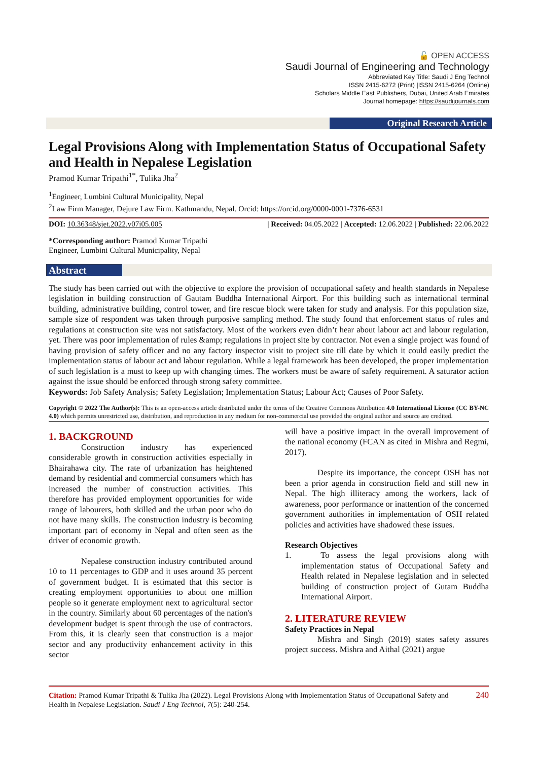🔓 OPEN ACCESS
Saudi Journal of Engineering and Technology
Abbreviated Key Title: Saudi J Eng Technol
ISSN 2415-6272 (Print) |ISSN 2415-6264 (Online)
Scholars Middle East Publishers, Dubai, United Arab Emirates
Journal homepage: https://saudijournals.com
Original Research Article
Legal Provisions Along with Implementation Status of Occupational Safety and Health in Nepalese Legislation
Pramod Kumar Tripathi<sup>1*</sup>, Tulika Jha<sup>2</sup>
<sup>1</sup> Engineer, Lumbini Cultural Municipality, Nepal
<sup>2</sup> Law Firm Manager, Dejure Law Firm. Kathmandu, Nepal. Orcid: https://orcid.org/0000-0001-7376-6531
DOI: 10.36348/sjet.2022.v07i05.005 | Received: 04.05.2022 | Accepted: 12.06.2022 | Published: 22.06.2022
*Corresponding author: Pramod Kumar Tripathi
Engineer, Lumbini Cultural Municipality, Nepal
Abstract
The study has been carried out with the objective to explore the provision of occupational safety and health standards in Nepalese legislation in building construction of Gautam Buddha International Airport. For this building such as international terminal building, administrative building, control tower, and fire rescue block were taken for study and analysis. For this population size, sample size of respondent was taken through purposive sampling method. The study found that enforcement status of rules and regulations at construction site was not satisfactory. Most of the workers even didn’t hear about labour act and labour regulation, yet. There was poor implementation of rules &amp; regulations in project site by contractor. Not even a single project was found of having provision of safety officer and no any factory inspector visit to project site till date by which it could easily predict the implementation status of labour act and labour regulation. While a legal framework has been developed, the proper implementation of such legislation is a must to keep up with changing times. The workers must be aware of safety requirement. A saturator action against the issue should be enforced through strong safety committee.
Keywords: Job Safety Analysis; Safety Legislation; Implementation Status; Labour Act; Causes of Poor Safety.
Copyright © 2022 The Author(s): This is an open-access article distributed under the terms of the Creative Commons Attribution 4.0 International License (CC BY-NC 4.0) which permits unrestricted use, distribution, and reproduction in any medium for non-commercial use provided the original author and source are credited.
1. BACKGROUND
Construction industry has experienced considerable growth in construction activities especially in Bhairahawa city. The rate of urbanization has heightened demand by residential and commercial consumers which has increased the number of construction activities. This therefore has provided employment opportunities for wide range of labourers, both skilled and the urban poor who do not have many skills. The construction industry is becoming important part of economy in Nepal and often seen as the driver of economic growth.
Nepalese construction industry contributed around 10 to 11 percentages to GDP and it uses around 35 percent of government budget. It is estimated that this sector is creating employment opportunities to about one million people so it generate employment next to agricultural sector in the country. Similarly about 60 percentages of the nation's development budget is spent through the use of contractors. From this, it is clearly seen that construction is a major sector and any productivity enhancement activity in this sector
will have a positive impact in the overall improvement of the national economy (FCAN as cited in Mishra and Regmi, 2017).
Despite its importance, the concept OSH has not been a prior agenda in construction field and still new in Nepal. The high illiteracy among the workers, lack of awareness, poor performance or inattention of the concerned government authorities in implementation of OSH related policies and activities have shadowed these issues.
Research Objectives
1. To assess the legal provisions along with implementation status of Occupational Safety and Health related in Nepalese legislation and in selected building of construction project of Gutam Buddha International Airport.
2. LITERATURE REVIEW
Safety Practices in Nepal
Mishra and Singh (2019) states safety assures project success. Mishra and Aithal (2021) argue
Citation: Pramod Kumar Tripathi & Tulika Jha (2022). Legal Provisions Along with Implementation Status of Occupational Safety and Health in Nepalese Legislation. Saudi J Eng Technol, 7(5): 240-254. 240